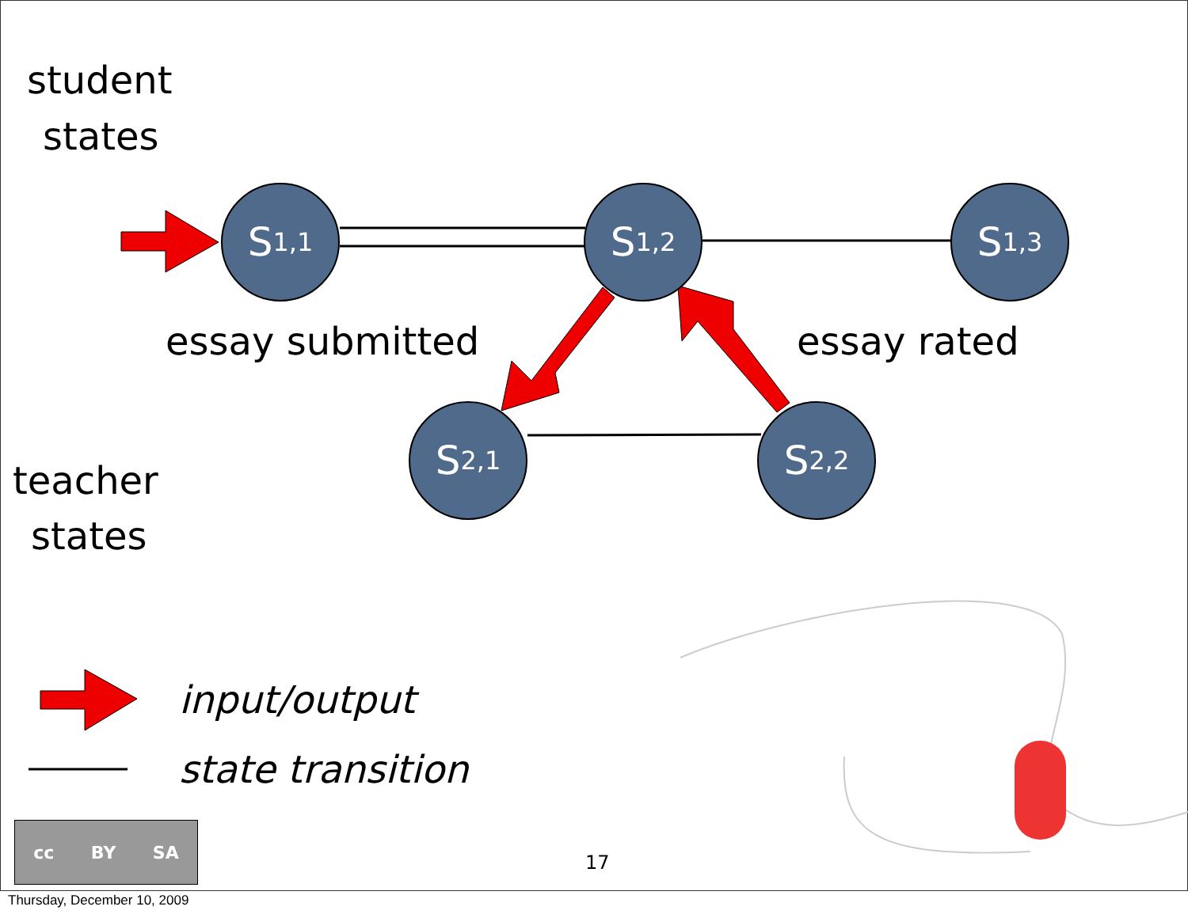student
states
teacher
states
S<sub>1,1</sub> S<sub>1,2</sub> S<sub>1,3</sub>
S<sub>2,1</sub> S<sub>2,2</sub>
essay submitted essay rated
input/output
state transition
cc BY SA
17
Thursday, December 10, 2009